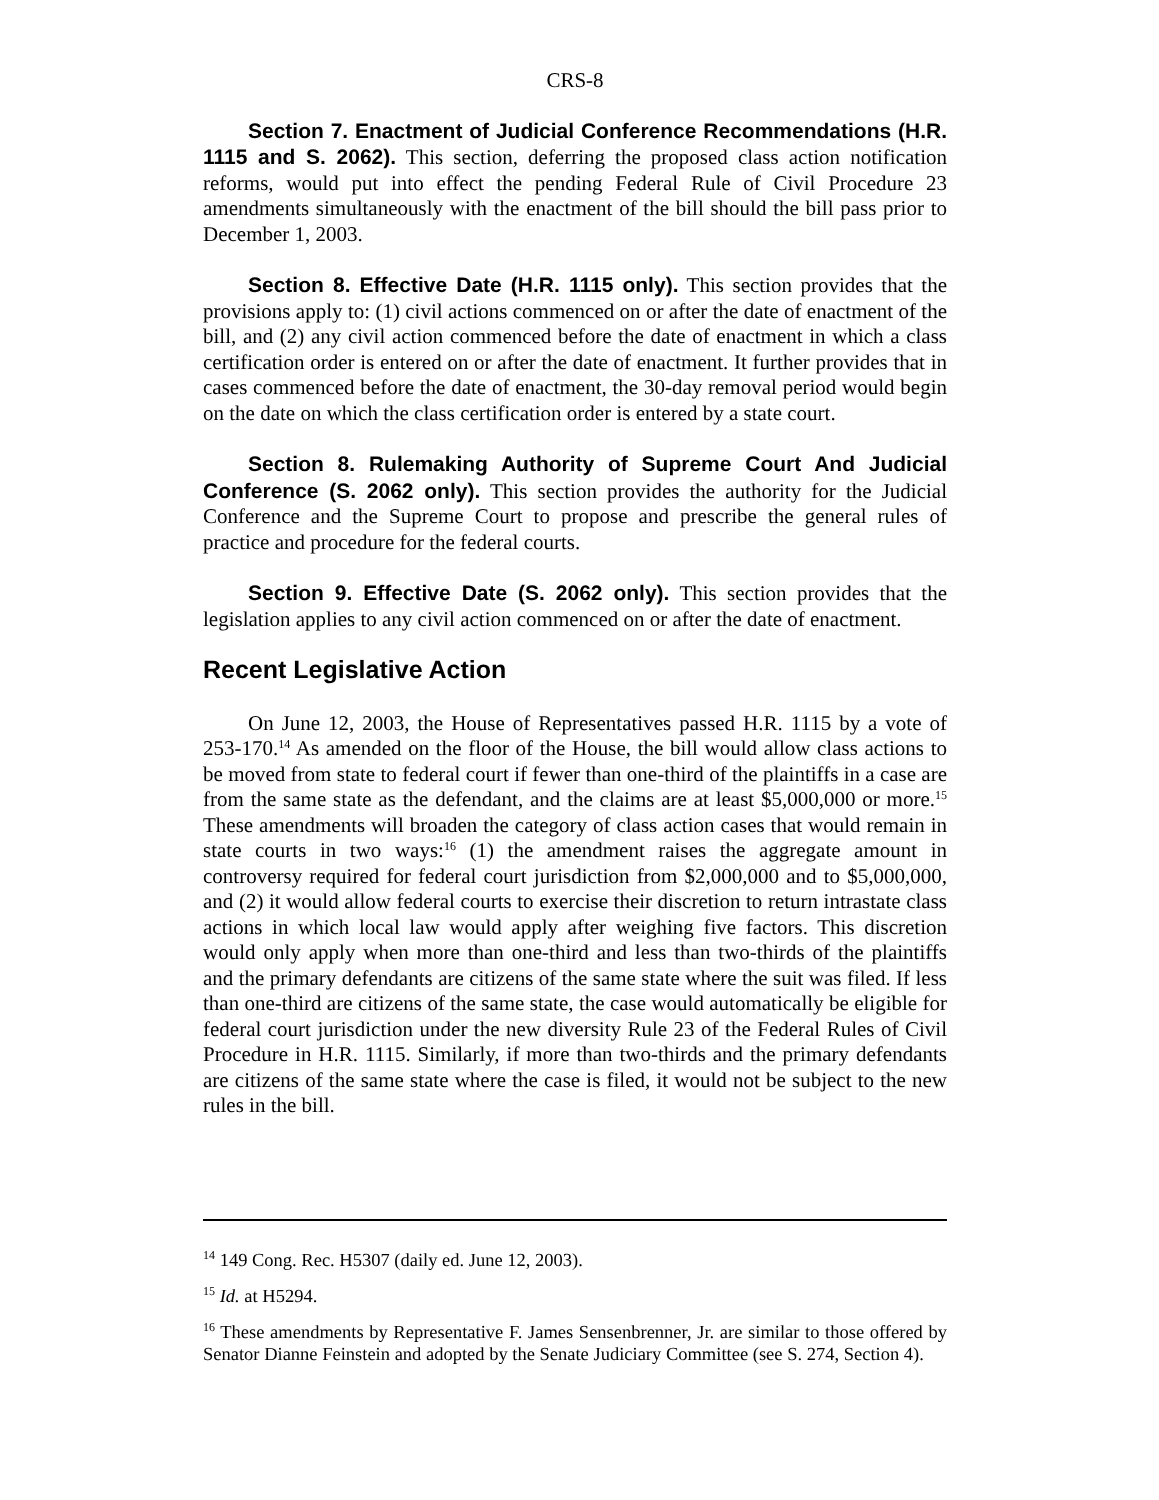CRS-8
Section 7. Enactment of Judicial Conference Recommendations (H.R. 1115 and S. 2062). This section, deferring the proposed class action notification reforms, would put into effect the pending Federal Rule of Civil Procedure 23 amendments simultaneously with the enactment of the bill should the bill pass prior to December 1, 2003.
Section 8. Effective Date (H.R. 1115 only). This section provides that the provisions apply to: (1) civil actions commenced on or after the date of enactment of the bill, and (2) any civil action commenced before the date of enactment in which a class certification order is entered on or after the date of enactment. It further provides that in cases commenced before the date of enactment, the 30-day removal period would begin on the date on which the class certification order is entered by a state court.
Section 8. Rulemaking Authority of Supreme Court And Judicial Conference (S. 2062 only). This section provides the authority for the Judicial Conference and the Supreme Court to propose and prescribe the general rules of practice and procedure for the federal courts.
Section 9. Effective Date (S. 2062 only). This section provides that the legislation applies to any civil action commenced on or after the date of enactment.
Recent Legislative Action
On June 12, 2003, the House of Representatives passed H.R. 1115 by a vote of 253-170.<sup>14</sup> As amended on the floor of the House, the bill would allow class actions to be moved from state to federal court if fewer than one-third of the plaintiffs in a case are from the same state as the defendant, and the claims are at least $5,000,000 or more.<sup>15</sup> These amendments will broaden the category of class action cases that would remain in state courts in two ways:<sup>16</sup> (1) the amendment raises the aggregate amount in controversy required for federal court jurisdiction from $2,000,000 and to $5,000,000, and (2) it would allow federal courts to exercise their discretion to return intrastate class actions in which local law would apply after weighing five factors. This discretion would only apply when more than one-third and less than two-thirds of the plaintiffs and the primary defendants are citizens of the same state where the suit was filed. If less than one-third are citizens of the same state, the case would automatically be eligible for federal court jurisdiction under the new diversity Rule 23 of the Federal Rules of Civil Procedure in H.R. 1115. Similarly, if more than two-thirds and the primary defendants are citizens of the same state where the case is filed, it would not be subject to the new rules in the bill.
<sup>14</sup> 149 Cong. Rec. H5307 (daily ed. June 12, 2003).
<sup>15</sup> Id. at H5294.
<sup>16</sup> These amendments by Representative F. James Sensenbrenner, Jr. are similar to those offered by Senator Dianne Feinstein and adopted by the Senate Judiciary Committee (see S. 274, Section 4).